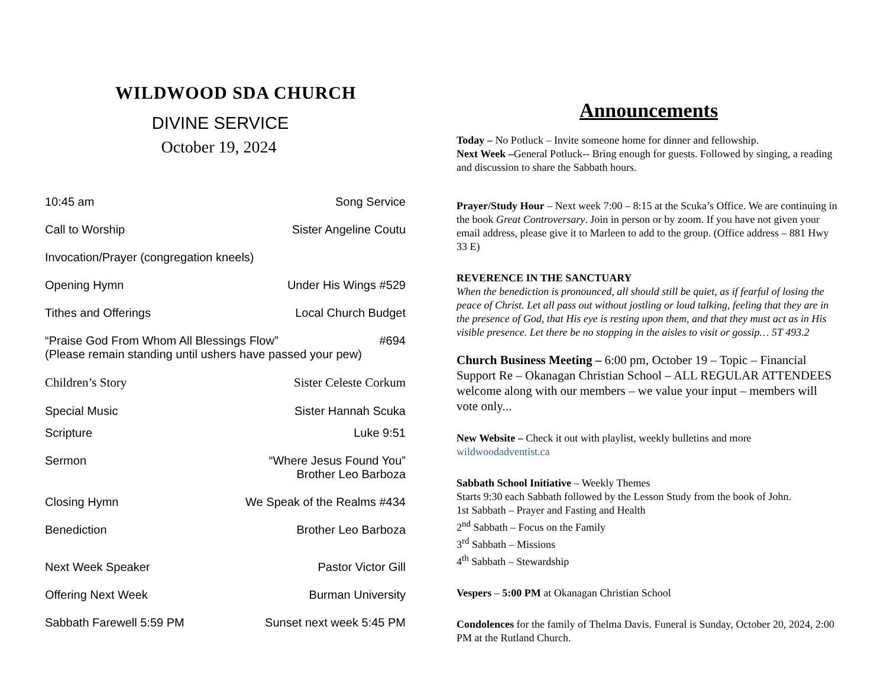WILDWOOD SDA CHURCH
DIVINE SERVICE
October 19, 2024
10:45 am Song Service
Call to Worship Sister Angeline Coutu
Invocation/Prayer (congregation kneels)
Opening Hymn Under His Wings #529
Tithes and Offerings Local Church Budget
“Praise God From Whom All Blessings Flow” #694
(Please remain standing until ushers have passed your pew)
Children’s Story Sister Celeste Corkum
Special Music Sister Hannah Scuka
Scripture Luke 9:51
Sermon “Where Jesus Found You”
Brother Leo Barboza
Closing Hymn We Speak of the Realms #434
Benediction Brother Leo Barboza
Next Week Speaker Pastor Victor Gill
Offering Next Week Burman University
Sabbath Farewell 5:59 PM Sunset next week 5:45 PM
Announcements
Today – No Potluck – Invite someone home for dinner and fellowship.
Next Week –General Potluck-- Bring enough for guests. Followed by singing, a reading and discussion to share the Sabbath hours.
Prayer/Study Hour – Next week 7:00 – 8:15 at the Scuka’s Office. We are continuing in the book Great Controversary. Join in person or by zoom. If you have not given your email address, please give it to Marleen to add to the group. (Office address – 881 Hwy 33 E)
REVERENCE IN THE SANCTUARY
When the benediction is pronounced, all should still be quiet, as if fearful of losing the peace of Christ. Let all pass out without jostling or loud talking, feeling that they are in the presence of God, that His eye is resting upon them, and that they must act as in His visible presence. Let there be no stopping in the aisles to visit or gossip… 5T 493.2
Church Business Meeting – 6:00 pm, October 19 – Topic – Financial Support Re – Okanagan Christian School – ALL REGULAR ATTENDEES welcome along with our members – we value your input – members will vote only...
New Website – Check it out with playlist, weekly bulletins and more
wildwoodadventist.ca
Sabbath School Initiative – Weekly Themes
Starts 9:30 each Sabbath followed by the Lesson Study from the book of John.
1st Sabbath – Prayer and Fasting and Health
2<sup>nd</sup> Sabbath – Focus on the Family
3<sup>rd</sup> Sabbath – Missions
4<sup>th</sup> Sabbath – Stewardship
Vespers – 5:00 PM at Okanagan Christian School
Condolences for the family of Thelma Davis. Funeral is Sunday, October 20, 2024, 2:00 PM at the Rutland Church.